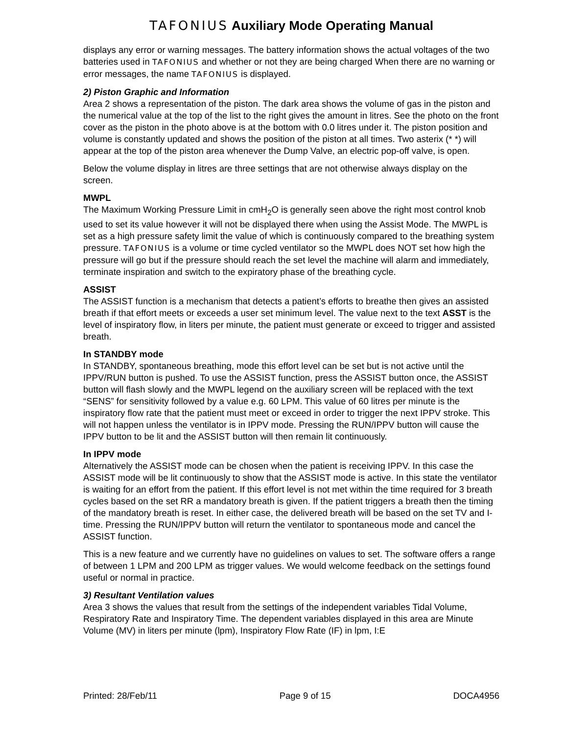TAFONIUS Auxiliary Mode Operating Manual
displays any error or warning messages. The battery information shows the actual voltages of the two batteries used in TAFONIUS and whether or not they are being charged When there are no warning or error messages, the name TAFONIUS is displayed.
2) Piston Graphic and Information
Area 2 shows a representation of the piston. The dark area shows the volume of gas in the piston and the numerical value at the top of the list to the right gives the amount in litres. See the photo on the front cover as the piston in the photo above is at the bottom with 0.0 litres under it. The piston position and volume is constantly updated and shows the position of the piston at all times. Two asterix (* *) will appear at the top of the piston area whenever the Dump Valve, an electric pop-off valve, is open.
Below the volume display in litres are three settings that are not otherwise always display on the screen.
MWPL
The Maximum Working Pressure Limit in cmH<sub>2</sub>O is generally seen above the right most control knob used to set its value however it will not be displayed there when using the Assist Mode. The MWPL is set as a high pressure safety limit the value of which is continuously compared to the breathing system pressure. TAFONIUS is a volume or time cycled ventilator so the MWPL does NOT set how high the pressure will go but if the pressure should reach the set level the machine will alarm and immediately, terminate inspiration and switch to the expiratory phase of the breathing cycle.
ASSIST
The ASSIST function is a mechanism that detects a patient’s efforts to breathe then gives an assisted breath if that effort meets or exceeds a user set minimum level. The value next to the text ASST is the level of inspiratory flow, in liters per minute, the patient must generate or exceed to trigger and assisted breath.
In STANDBY mode
In STANDBY, spontaneous breathing, mode this effort level can be set but is not active until the IPPV/RUN button is pushed. To use the ASSIST function, press the ASSIST button once, the ASSIST button will flash slowly and the MWPL legend on the auxiliary screen will be replaced with the text “SENS” for sensitivity followed by a value e.g. 60 LPM. This value of 60 litres per minute is the inspiratory flow rate that the patient must meet or exceed in order to trigger the next IPPV stroke. This will not happen unless the ventilator is in IPPV mode. Pressing the RUN/IPPV button will cause the IPPV button to be lit and the ASSIST button will then remain lit continuously.
In IPPV mode
Alternatively the ASSIST mode can be chosen when the patient is receiving IPPV. In this case the ASSIST mode will be lit continuously to show that the ASSIST mode is active. In this state the ventilator is waiting for an effort from the patient. If this effort level is not met within the time required for 3 breath cycles based on the set RR a mandatory breath is given. If the patient triggers a breath then the timing of the mandatory breath is reset. In either case, the delivered breath will be based on the set TV and I-time. Pressing the RUN/IPPV button will return the ventilator to spontaneous mode and cancel the ASSIST function.
This is a new feature and we currently have no guidelines on values to set. The software offers a range of between 1 LPM and 200 LPM as trigger values. We would welcome feedback on the settings found useful or normal in practice.
3) Resultant Ventilation values
Area 3 shows the values that result from the settings of the independent variables Tidal Volume, Respiratory Rate and Inspiratory Time. The dependent variables displayed in this area are Minute Volume (MV) in liters per minute (lpm), Inspiratory Flow Rate (IF) in lpm, I:E
Printed: 28/Feb/11 Page 9 of 15 DOCA4956